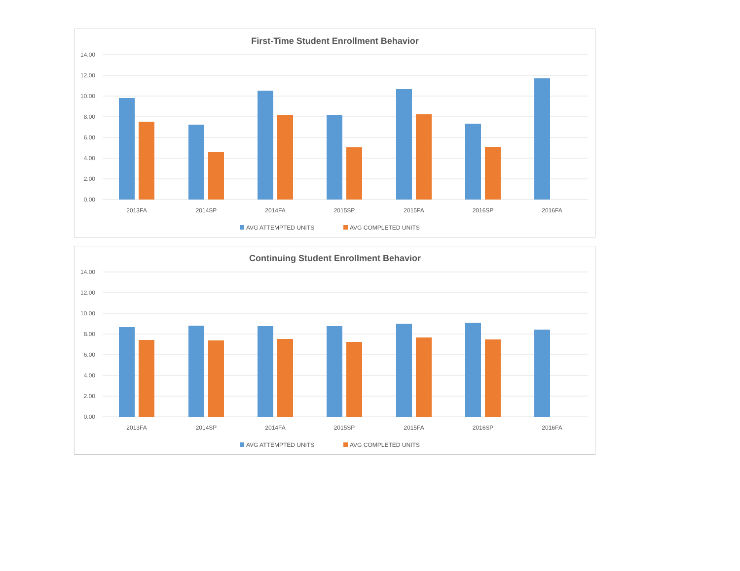First-Time Student Enrollment Behavior
14.00
12.00
10.00
8.00
6.00
4.00
2.00
0.00
2013FA
2014SP
2014FA
2015SP
2015FA
2016SP
2016FA
AVG ATTEMPTED UNITS
AVG COMPLETED UNITS
Continuing Student Enrollment Behavior
14.00
12.00
10.00
8.00
6.00
4.00
2.00
0.00
2013FA
2014SP
2014FA
2015SP
2015FA
2016SP
2016FA
AVG ATTEMPTED UNITS
AVG COMPLETED UNITS